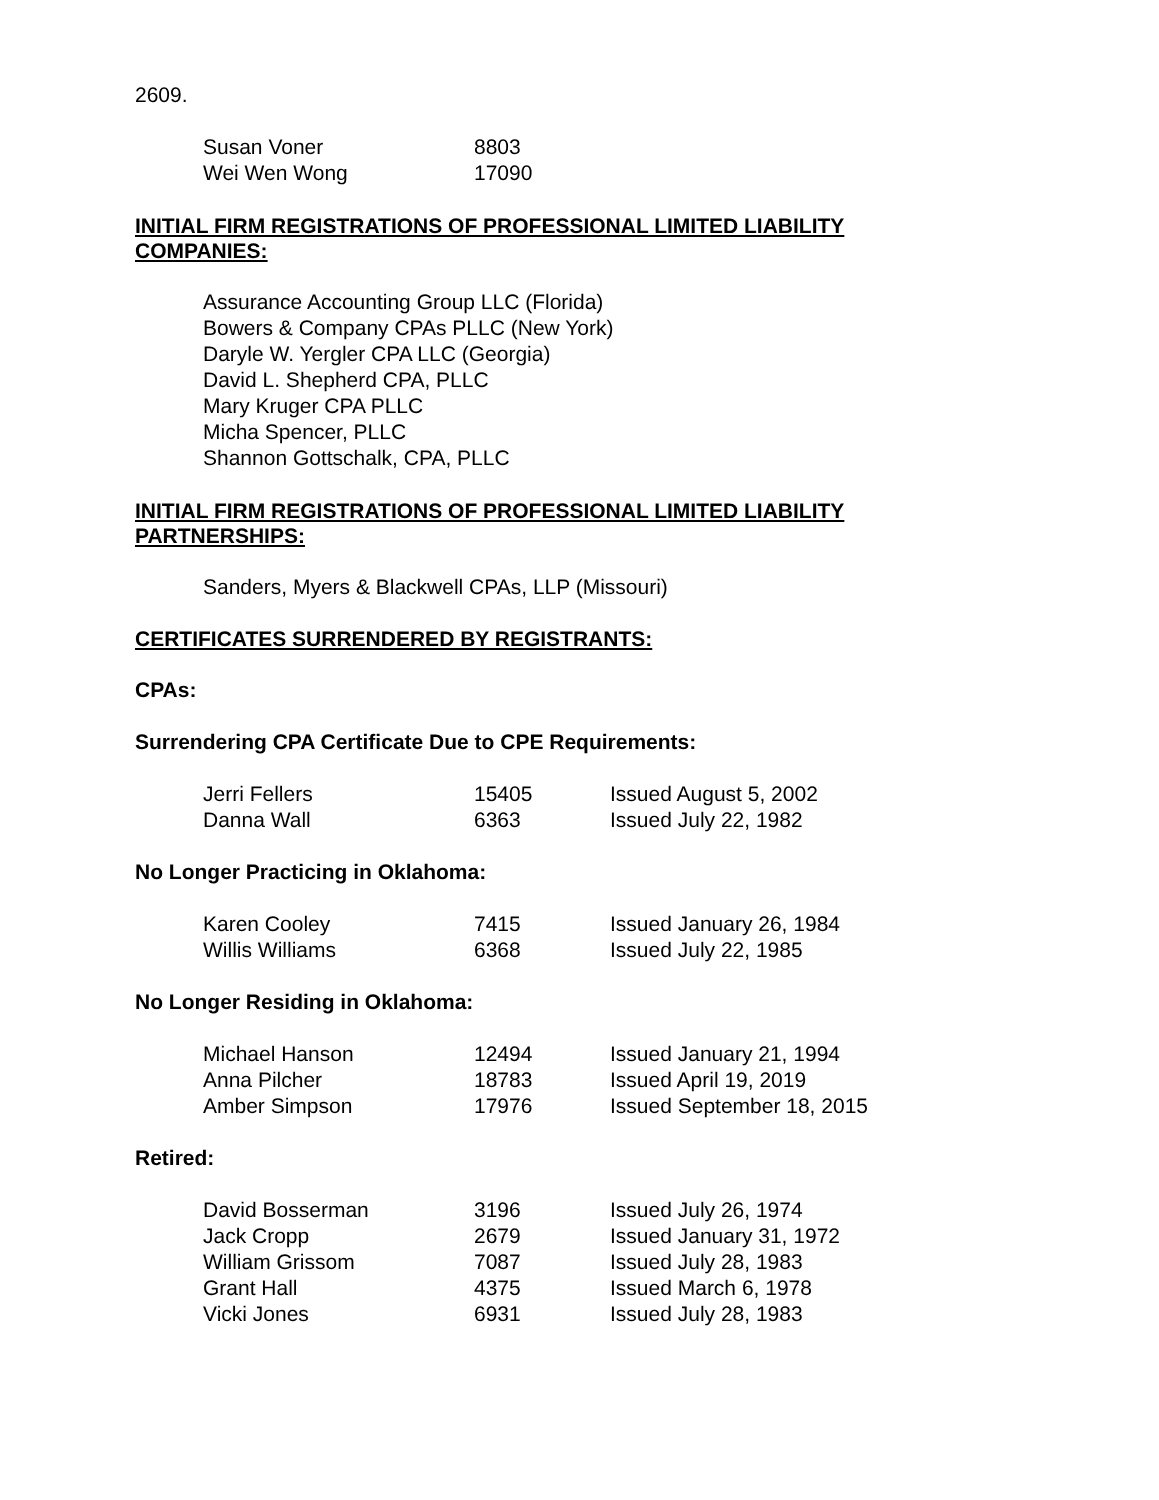2609.
| Susan Voner | 8803 |
| Wei Wen Wong | 17090 |
INITIAL FIRM REGISTRATIONS OF PROFESSIONAL LIMITED LIABILITY COMPANIES:
Assurance Accounting Group LLC (Florida)
Bowers & Company CPAs PLLC (New York)
Daryle W. Yergler CPA LLC (Georgia)
David L. Shepherd CPA, PLLC
Mary Kruger CPA PLLC
Micha Spencer, PLLC
Shannon Gottschalk, CPA, PLLC
INITIAL FIRM REGISTRATIONS OF PROFESSIONAL LIMITED LIABILITY PARTNERSHIPS:
Sanders, Myers & Blackwell CPAs, LLP (Missouri)
CERTIFICATES SURRENDERED BY REGISTRANTS:
CPAs:
Surrendering CPA Certificate Due to CPE Requirements:
| Jerri Fellers | 15405 | Issued August 5, 2002 |
| Danna Wall | 6363 | Issued July 22, 1982 |
No Longer Practicing in Oklahoma:
| Karen Cooley | 7415 | Issued January 26, 1984 |
| Willis Williams | 6368 | Issued July 22, 1985 |
No Longer Residing in Oklahoma:
| Michael Hanson | 12494 | Issued January 21, 1994 |
| Anna Pilcher | 18783 | Issued April 19, 2019 |
| Amber Simpson | 17976 | Issued September 18, 2015 |
Retired:
| David Bosserman | 3196 | Issued July 26, 1974 |
| Jack Cropp | 2679 | Issued January 31, 1972 |
| William Grissom | 7087 | Issued July 28, 1983 |
| Grant Hall | 4375 | Issued March 6, 1978 |
| Vicki Jones | 6931 | Issued July 28, 1983 |